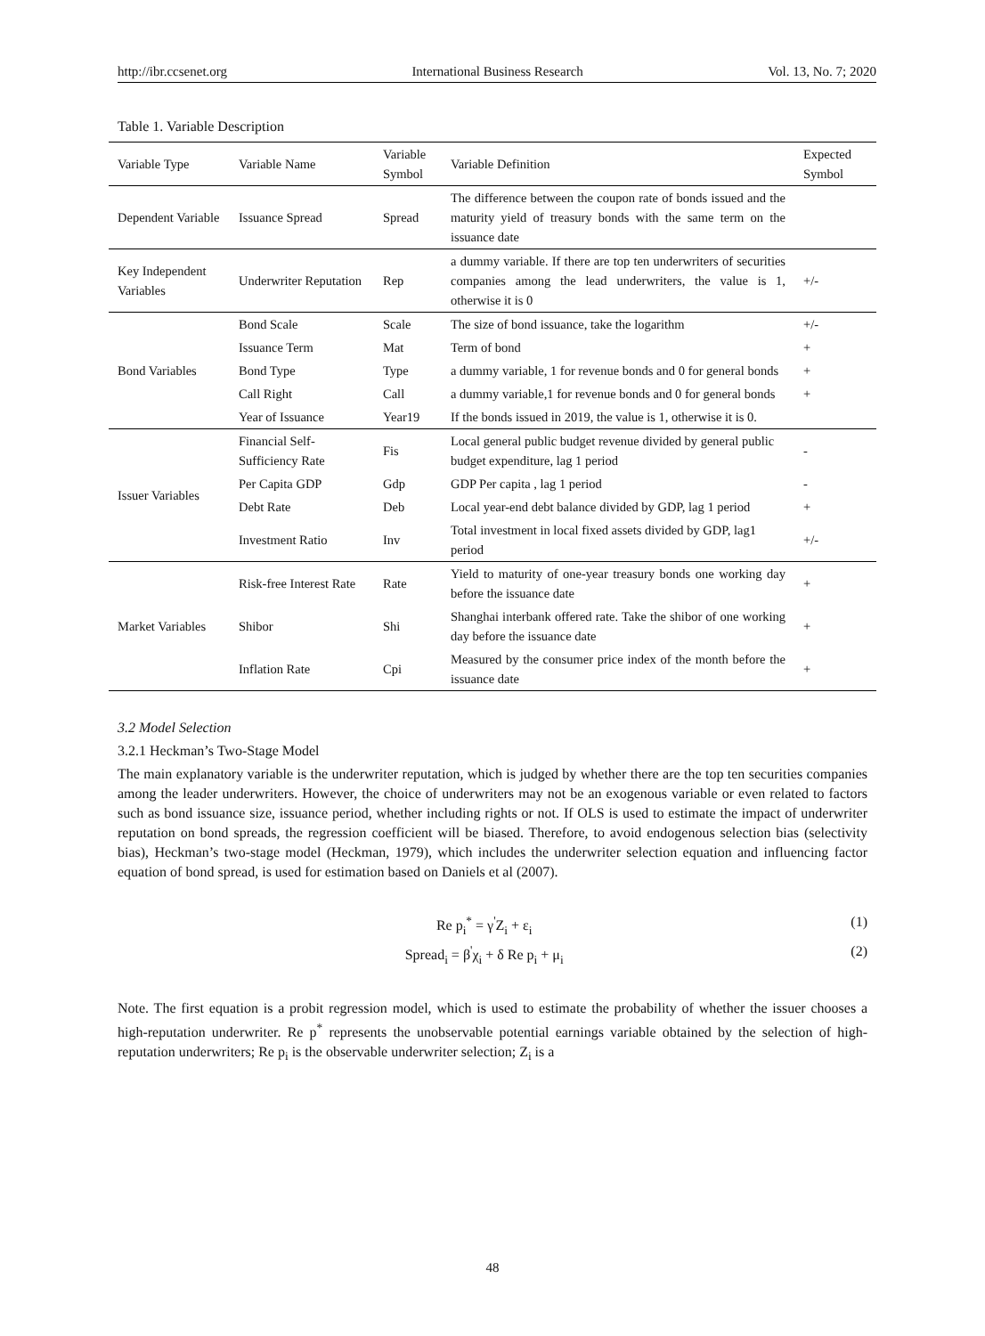http://ibr.ccsenet.org International Business Research Vol. 13, No. 7; 2020
Table 1. Variable Description
| Variable Type | Variable Name | Variable Symbol | Variable Definition | Expected Symbol |
| --- | --- | --- | --- | --- |
| Dependent Variable | Issuance Spread | Spread | The difference between the coupon rate of bonds issued and the maturity yield of treasury bonds with the same term on the issuance date | |
| Key Independent Variables | Underwriter Reputation | Rep | a dummy variable. If there are top ten underwriters of securities companies among the lead underwriters, the value is 1, otherwise it is 0 | +/- |
| Bond Variables | Bond Scale | Scale | The size of bond issuance, take the logarithm | +/- |
| | Issuance Term | Mat | Term of bond | + |
| | Bond Type | Type | a dummy variable, 1 for revenue bonds and 0 for general bonds | + |
| | Call Right | Call | a dummy variable,1 for revenue bonds and 0 for general bonds | + |
| | Year of Issuance | Year19 | If the bonds issued in 2019, the value is 1, otherwise it is 0. | |
| Issuer Variables | Financial Self-Sufficiency Rate | Fis | Local general public budget revenue divided by general public budget expenditure, lag 1 period | - |
| | Per Capita GDP | Gdp | GDP Per capita , lag 1 period | - |
| | Debt Rate | Deb | Local year-end debt balance divided by GDP, lag 1 period | + |
| | Investment Ratio | Inv | Total investment in local fixed assets divided by GDP, lag1 period | +/- |
| Market Variables | Risk-free Interest Rate | Rate | Yield to maturity of one-year treasury bonds one working day before the issuance date | + |
| | Shibor | Shi | Shanghai interbank offered rate. Take the shibor of one working day before the issuance date | + |
| | Inflation Rate | Cpi | Measured by the consumer price index of the month before the issuance date | + |
3.2 Model Selection
3.2.1 Heckman’s Two-Stage Model
The main explanatory variable is the underwriter reputation, which is judged by whether there are the top ten securities companies among the leader underwriters. However, the choice of underwriters may not be an exogenous variable or even related to factors such as bond issuance size, issuance period, whether including rights or not. If OLS is used to estimate the impact of underwriter reputation on bond spreads, the regression coefficient will be biased. Therefore, to avoid endogenous selection bias (selectivity bias), Heckman’s two-stage model (Heckman, 1979), which includes the underwriter selection equation and influencing factor equation of bond spread, is used for estimation based on Daniels et al (2007).
Re p<sub>i</sub><sup>*</sup> = γ<sup>'</sup>Z<sub>i</sub> + ε<sub>i</sub> (1)
Spread<sub>i</sub> = β<sup>'</sup>χ<sub>i</sub> + δ Re p<sub>i</sub> + μ<sub>i</sub> (2)
Note. The first equation is a probit regression model, which is used to estimate the probability of whether the issuer chooses a high-reputation underwriter. Re p<sup>*</sup> represents the unobservable potential earnings variable obtained by the selection of high-reputation underwriters; Re p<sub>i</sub> is the observable underwriter selection; Z<sub>i</sub> is a
48